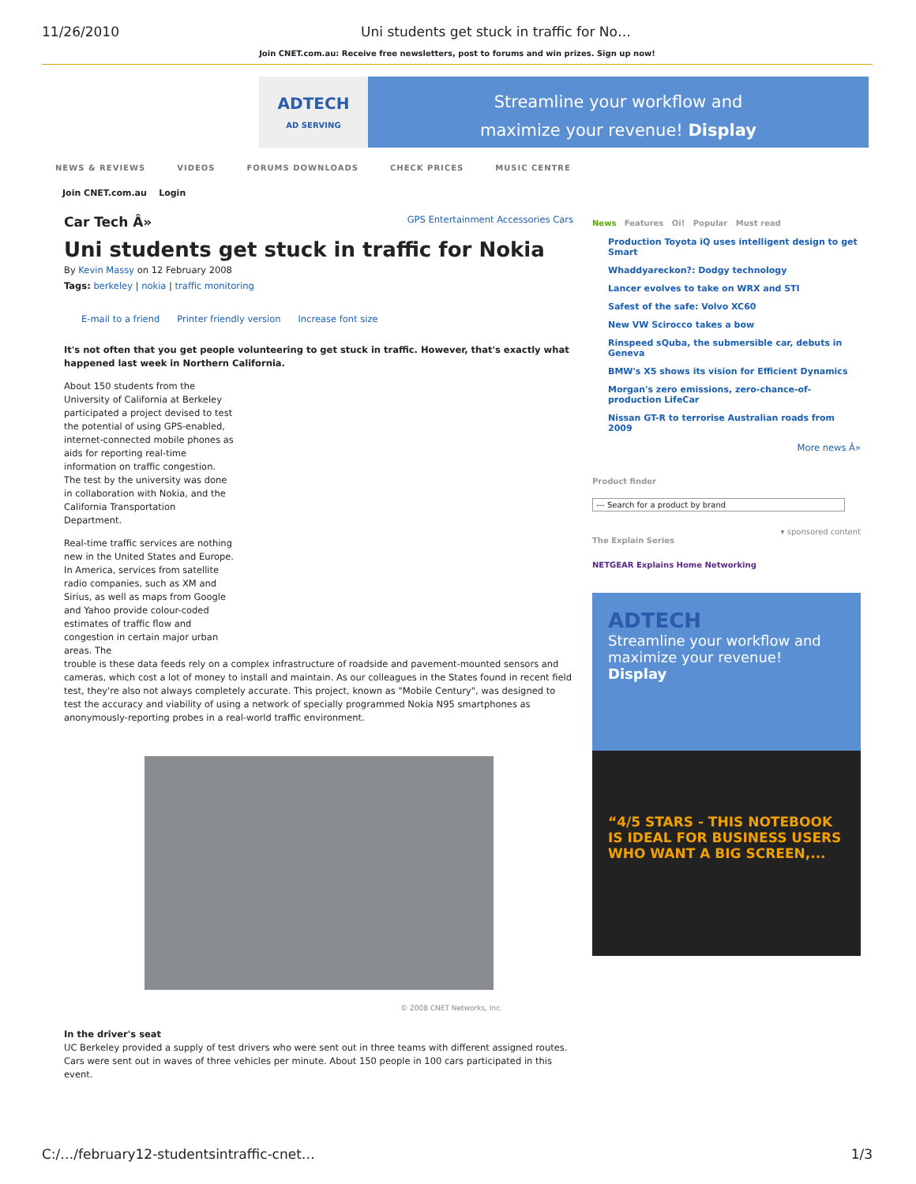11/26/2010 Uni students get stuck in traffic for No…
Join CNET.com.au: Receive free newsletters, post to forums and win prizes. Sign up now!
ADTECH
AD SERVING
Streamline your workflow and
maximize your revenue! Display
NEWS & REVIEWS VIDEOS FORUMS DOWNLOADS CHECK PRICES MUSIC CENTRE
Join CNET.com.au Login
Car Tech Â» GPS Entertainment Accessories Cars
Uni students get stuck in traffic for Nokia
By Kevin Massy on 12 February 2008
Tags: berkeley | nokia | traffic monitoring
E-mail to a friend Printer friendly version Increase font size
It's not often that you get people volunteering to get stuck in traffic. However, that's exactly what happened last week in Northern California.
About 150 students from the University of California at Berkeley participated a project devised to test the potential of using GPS-enabled, internet-connected mobile phones as aids for reporting real-time information on traffic congestion. The test by the university was done in collaboration with Nokia, and the California Transportation Department.
Real-time traffic services are nothing new in the United States and Europe. In America, services from satellite radio companies, such as XM and Sirius, as well as maps from Google and Yahoo provide colour-coded estimates of traffic flow and congestion in certain major urban areas. The
trouble is these data feeds rely on a complex infrastructure of roadside and pavement-mounted sensors and cameras, which cost a lot of money to install and maintain. As our colleagues in the States found in recent field test, they're also not always completely accurate. This project, known as "Mobile Century", was designed to test the accuracy and viability of using a network of specially programmed Nokia N95 smartphones as anonymously-reporting probes in a real-world traffic environment.
© 2008 CNET Networks, Inc.
In the driver's seat
UC Berkeley provided a supply of test drivers who were sent out in three teams with different assigned routes. Cars were sent out in waves of three vehicles per minute. About 150 people in 100 cars participated in this event.
News Features Oi! Popular Must read
Production Toyota iQ uses intelligent design to get Smart
Whaddyareckon?: Dodgy technology
Lancer evolves to take on WRX and STI
Safest of the safe: Volvo XC60
New VW Scirocco takes a bow
Rinspeed sQuba, the submersible car, debuts in Geneva
BMW's X5 shows its vision for Efficient Dynamics
Morgan's zero emissions, zero-chance-of-production LifeCar
Nissan GT-R to terrorise Australian roads from 2009
More news Â»
Product finder
--- Search for a product by brand
▾ sponsored content
The Explain Series
NETGEAR Explains Home Networking
ADTECH
Streamline your workflow and maximize your revenue! Display
“4/5 STARS - THIS NOTEBOOK IS IDEAL FOR BUSINESS USERS WHO WANT A BIG SCREEN,...
C:/…/february12-studentsintraffic-cnet… 1/3